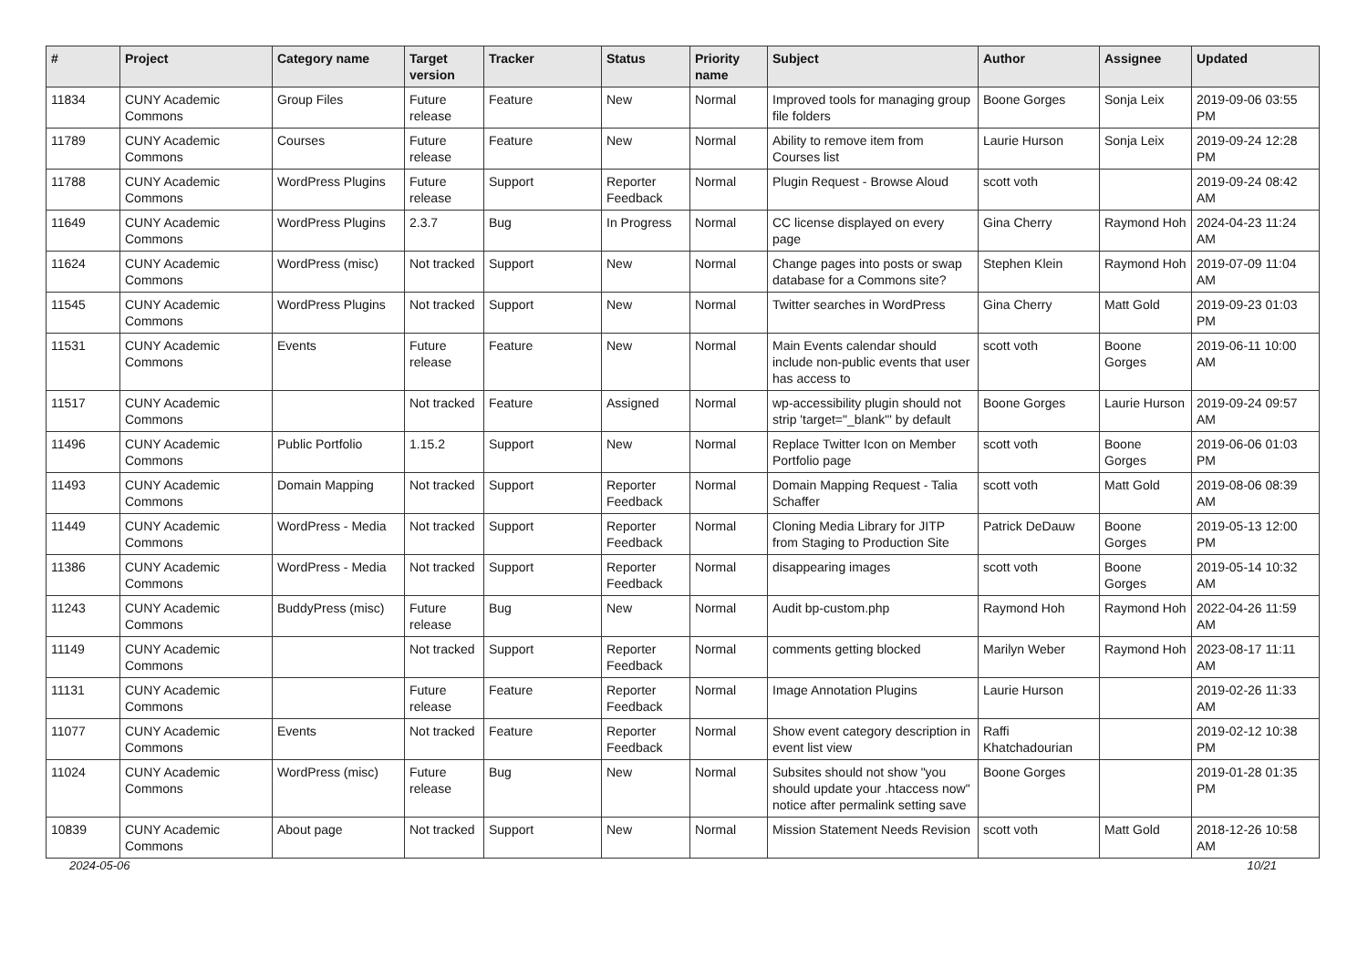| # | Project | Category name | Target version | Tracker | Status | Priority name | Subject | Author | Assignee | Updated |
| --- | --- | --- | --- | --- | --- | --- | --- | --- | --- | --- |
| 11834 | CUNY Academic Commons | Group Files | Future release | Feature | New | Normal | Improved tools for managing group file folders | Boone Gorges | Sonja Leix | 2019-09-06 03:55 PM |
| 11789 | CUNY Academic Commons | Courses | Future release | Feature | New | Normal | Ability to remove item from Courses list | Laurie Hurson | Sonja Leix | 2019-09-24 12:28 PM |
| 11788 | CUNY Academic Commons | WordPress Plugins | Future release | Support | Reporter Feedback | Normal | Plugin Request - Browse Aloud | scott voth | | 2019-09-24 08:42 AM |
| 11649 | CUNY Academic Commons | WordPress Plugins | 2.3.7 | Bug | In Progress | Normal | CC license displayed on every page | Gina Cherry | Raymond Hoh | 2024-04-23 11:24 AM |
| 11624 | CUNY Academic Commons | WordPress (misc) | Not tracked | Support | New | Normal | Change pages into posts or swap database for a Commons site? | Stephen Klein | Raymond Hoh | 2019-07-09 11:04 AM |
| 11545 | CUNY Academic Commons | WordPress Plugins | Not tracked | Support | New | Normal | Twitter searches in WordPress | Gina Cherry | Matt Gold | 2019-09-23 01:03 PM |
| 11531 | CUNY Academic Commons | Events | Future release | Feature | New | Normal | Main Events calendar should include non-public events that user has access to | scott voth | Boone Gorges | 2019-06-11 10:00 AM |
| 11517 | CUNY Academic Commons | | Not tracked | Feature | Assigned | Normal | wp-accessibility plugin should not strip 'target="_blank"' by default | Boone Gorges | Laurie Hurson | 2019-09-24 09:57 AM |
| 11496 | CUNY Academic Commons | Public Portfolio | 1.15.2 | Support | New | Normal | Replace Twitter Icon on Member Portfolio page | scott voth | Boone Gorges | 2019-06-06 01:03 PM |
| 11493 | CUNY Academic Commons | Domain Mapping | Not tracked | Support | Reporter Feedback | Normal | Domain Mapping Request - Talia Schaffer | scott voth | Matt Gold | 2019-08-06 08:39 AM |
| 11449 | CUNY Academic Commons | WordPress - Media | Not tracked | Support | Reporter Feedback | Normal | Cloning Media Library for JITP from Staging to Production Site | Patrick DeDauw | Boone Gorges | 2019-05-13 12:00 PM |
| 11386 | CUNY Academic Commons | WordPress - Media | Not tracked | Support | Reporter Feedback | Normal | disappearing images | scott voth | Boone Gorges | 2019-05-14 10:32 AM |
| 11243 | CUNY Academic Commons | BuddyPress (misc) | Future release | Bug | New | Normal | Audit bp-custom.php | Raymond Hoh | Raymond Hoh | 2022-04-26 11:59 AM |
| 11149 | CUNY Academic Commons | | Not tracked | Support | Reporter Feedback | Normal | comments getting blocked | Marilyn Weber | Raymond Hoh | 2023-08-17 11:11 AM |
| 11131 | CUNY Academic Commons | | Future release | Feature | Reporter Feedback | Normal | Image Annotation Plugins | Laurie Hurson | | 2019-02-26 11:33 AM |
| 11077 | CUNY Academic Commons | Events | Not tracked | Feature | Reporter Feedback | Normal | Show event category description in event list view | Raffi Khatchadourian | | 2019-02-12 10:38 PM |
| 11024 | CUNY Academic Commons | WordPress (misc) | Future release | Bug | New | Normal | Subsites should not show "you should update your .htaccess now" notice after permalink setting save | Boone Gorges | | 2019-01-28 01:35 PM |
| 10839 | CUNY Academic Commons | About page | Not tracked | Support | New | Normal | Mission Statement Needs Revision | scott voth | Matt Gold | 2018-12-26 10:58 AM |
2024-05-06 10/21